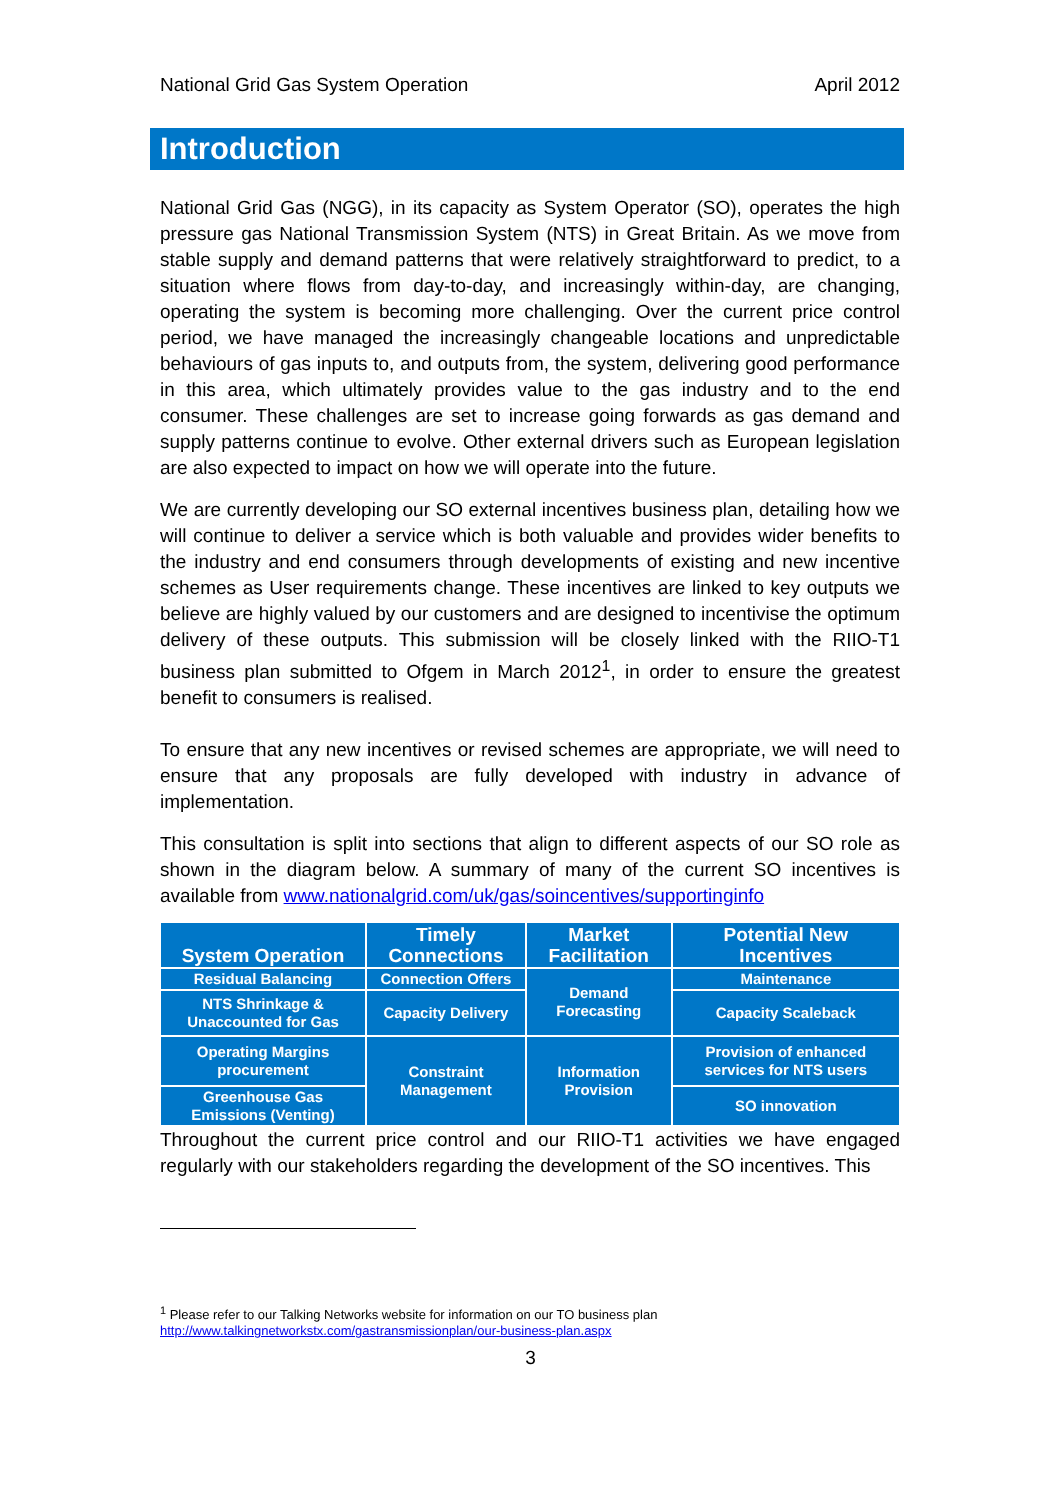National Grid Gas System Operation April 2012
Introduction
National Grid Gas (NGG), in its capacity as System Operator (SO), operates the high pressure gas National Transmission System (NTS) in Great Britain. As we move from stable supply and demand patterns that were relatively straightforward to predict, to a situation where flows from day-to-day, and increasingly within-day, are changing, operating the system is becoming more challenging. Over the current price control period, we have managed the increasingly changeable locations and unpredictable behaviours of gas inputs to, and outputs from, the system, delivering good performance in this area, which ultimately provides value to the gas industry and to the end consumer. These challenges are set to increase going forwards as gas demand and supply patterns continue to evolve. Other external drivers such as European legislation are also expected to impact on how we will operate into the future.
We are currently developing our SO external incentives business plan, detailing how we will continue to deliver a service which is both valuable and provides wider benefits to the industry and end consumers through developments of existing and new incentive schemes as User requirements change. These incentives are linked to key outputs we believe are highly valued by our customers and are designed to incentivise the optimum delivery of these outputs. This submission will be closely linked with the RIIO-T1 business plan submitted to Ofgem in March 2012<sup>1</sup>, in order to ensure the greatest benefit to consumers is realised.
To ensure that any new incentives or revised schemes are appropriate, we will need to ensure that any proposals are fully developed with industry in advance of implementation.
This consultation is split into sections that align to different aspects of our SO role as shown in the diagram below. A summary of many of the current SO incentives is available from www.nationalgrid.com/uk/gas/soincentives/supportinginfo
| System Operation | Timely Connections | Market Facilitation | Potential New Incentives |
| --- | --- | --- | --- |
| Residual Balancing | Connection Offers | Demand Forecasting | Maintenance |
| NTS Shrinkage & Unaccounted for Gas | Capacity Delivery | | Capacity Scaleback |
| Operating Margins procurement | Constraint Management | Information Provision | Provision of enhanced services for NTS users |
| Greenhouse Gas Emissions (Venting) | | | SO innovation |
Throughout the current price control and our RIIO-T1 activities we have engaged regularly with our stakeholders regarding the development of the SO incentives. This
<sup>1</sup> Please refer to our Talking Networks website for information on our TO business plan
http://www.talkingnetworkstx.com/gastransmissionplan/our-business-plan.aspx
3